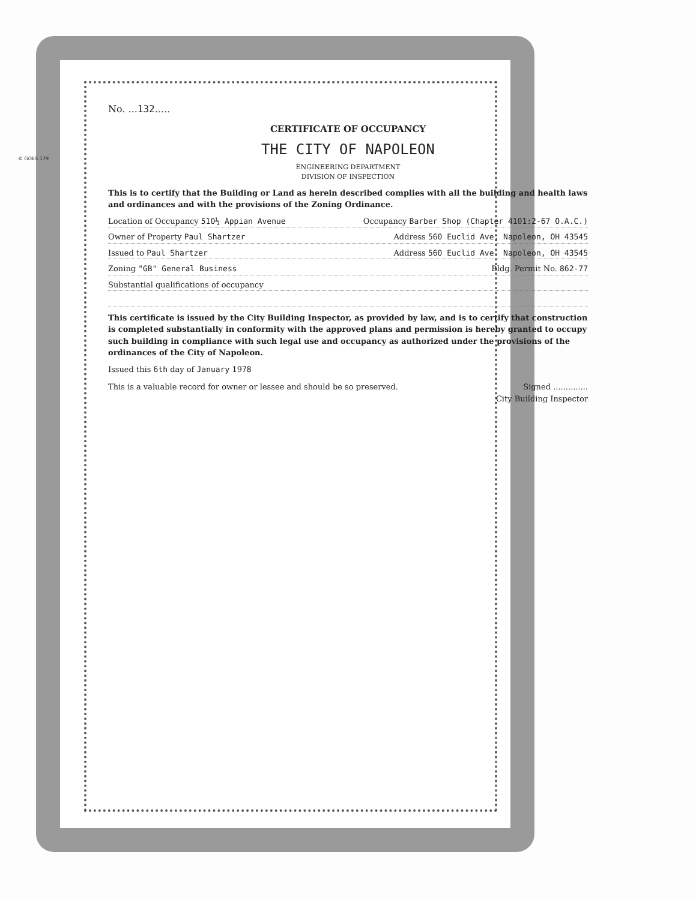© GOES 179
No. ...132.....
CERTIFICATE OF OCCUPANCY
THE CITY OF NAPOLEON
ENGINEERING DEPARTMENT
DIVISION OF INSPECTION
This is to certify that the Building or Land as herein described complies with all the building and health laws and ordinances and with the provisions of the Zoning Ordinance.
Location of Occupancy 510½ Appian Avenue Occupancy Barber Shop (Chapter 4101:2-67 O.A.C.)
Owner of Property Paul Shartzer Address 560 Euclid Ave. Napoleon, OH 43545
Issued to Paul Shartzer Address 560 Euclid Ave. Napoleon, OH 43545
Zoning "GB" General Business Bldg. Permit No. 862-77
Substantial qualifications of occupancy
This certificate is issued by the City Building Inspector, as provided by law, and is to certify that construction is completed substantially in conformity with the approved plans and permission is hereby granted to occupy such building in compliance with such legal use and occupancy as authorized under the provisions of the ordinances of the City of Napoleon.
Issued this 6th day of January 1978
This is a valuable record for owner or lessee and should be so preserved. Signed ..............
City Building Inspector